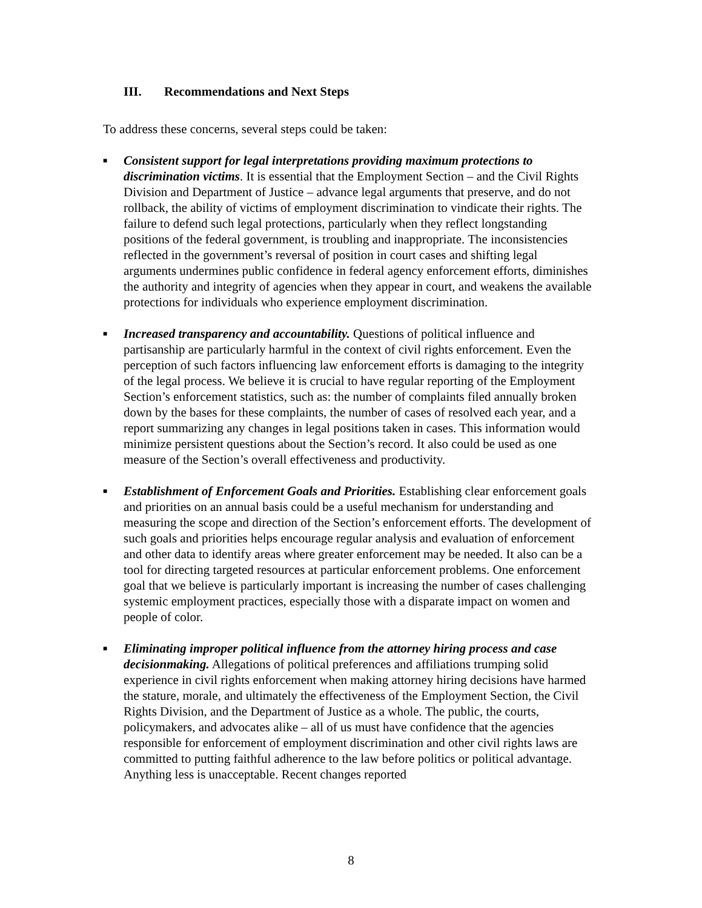III. Recommendations and Next Steps
To address these concerns, several steps could be taken:
■ Consistent support for legal interpretations providing maximum protections to discrimination victims. It is essential that the Employment Section – and the Civil Rights Division and Department of Justice – advance legal arguments that preserve, and do not rollback, the ability of victims of employment discrimination to vindicate their rights. The failure to defend such legal protections, particularly when they reflect longstanding positions of the federal government, is troubling and inappropriate. The inconsistencies reflected in the government’s reversal of position in court cases and shifting legal arguments undermines public confidence in federal agency enforcement efforts, diminishes the authority and integrity of agencies when they appear in court, and weakens the available protections for individuals who experience employment discrimination.
■ Increased transparency and accountability. Questions of political influence and partisanship are particularly harmful in the context of civil rights enforcement. Even the perception of such factors influencing law enforcement efforts is damaging to the integrity of the legal process. We believe it is crucial to have regular reporting of the Employment Section’s enforcement statistics, such as: the number of complaints filed annually broken down by the bases for these complaints, the number of cases of resolved each year, and a report summarizing any changes in legal positions taken in cases. This information would minimize persistent questions about the Section’s record. It also could be used as one measure of the Section’s overall effectiveness and productivity.
■ Establishment of Enforcement Goals and Priorities. Establishing clear enforcement goals and priorities on an annual basis could be a useful mechanism for understanding and measuring the scope and direction of the Section’s enforcement efforts. The development of such goals and priorities helps encourage regular analysis and evaluation of enforcement and other data to identify areas where greater enforcement may be needed. It also can be a tool for directing targeted resources at particular enforcement problems. One enforcement goal that we believe is particularly important is increasing the number of cases challenging systemic employment practices, especially those with a disparate impact on women and people of color.
■ Eliminating improper political influence from the attorney hiring process and case decisionmaking. Allegations of political preferences and affiliations trumping solid experience in civil rights enforcement when making attorney hiring decisions have harmed the stature, morale, and ultimately the effectiveness of the Employment Section, the Civil Rights Division, and the Department of Justice as a whole. The public, the courts, policymakers, and advocates alike – all of us must have confidence that the agencies responsible for enforcement of employment discrimination and other civil rights laws are committed to putting faithful adherence to the law before politics or political advantage. Anything less is unacceptable. Recent changes reported
8